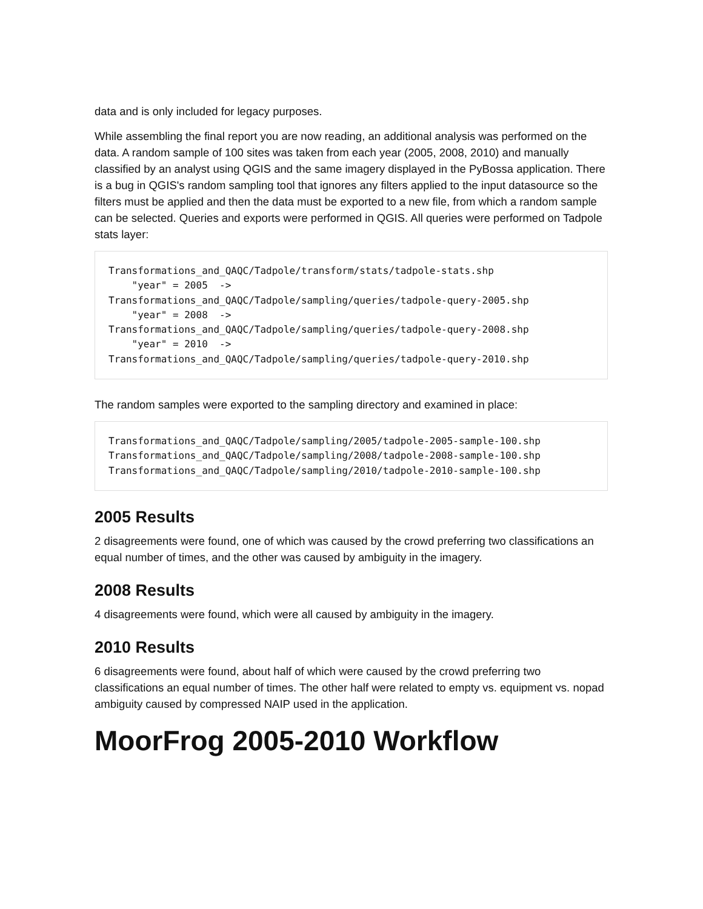data and is only included for legacy purposes.
While assembling the final report you are now reading, an additional analysis was performed on the data. A random sample of 100 sites was taken from each year (2005, 2008, 2010) and manually classified by an analyst using QGIS and the same imagery displayed in the PyBossa application. There is a bug in QGIS's random sampling tool that ignores any filters applied to the input datasource so the filters must be applied and then the data must be exported to a new file, from which a random sample can be selected. Queries and exports were performed in QGIS. All queries were performed on Tadpole stats layer:
Transformations_and_QAQC/Tadpole/transform/stats/tadpole-stats.shp
    "year" = 2005  ->
Transformations_and_QAQC/Tadpole/sampling/queries/tadpole-query-2005.shp
    "year" = 2008  ->
Transformations_and_QAQC/Tadpole/sampling/queries/tadpole-query-2008.shp
    "year" = 2010  ->
Transformations_and_QAQC/Tadpole/sampling/queries/tadpole-query-2010.shp
The random samples were exported to the sampling directory and examined in place:
Transformations_and_QAQC/Tadpole/sampling/2005/tadpole-2005-sample-100.shp
Transformations_and_QAQC/Tadpole/sampling/2008/tadpole-2008-sample-100.shp
Transformations_and_QAQC/Tadpole/sampling/2010/tadpole-2010-sample-100.shp
2005 Results
2 disagreements were found, one of which was caused by the crowd preferring two classifications an equal number of times, and the other was caused by ambiguity in the imagery.
2008 Results
4 disagreements were found, which were all caused by ambiguity in the imagery.
2010 Results
6 disagreements were found, about half of which were caused by the crowd preferring two classifications an equal number of times. The other half were related to empty vs. equipment vs. nopad ambiguity caused by compressed NAIP used in the application.
MoorFrog 2005-2010 Workflow